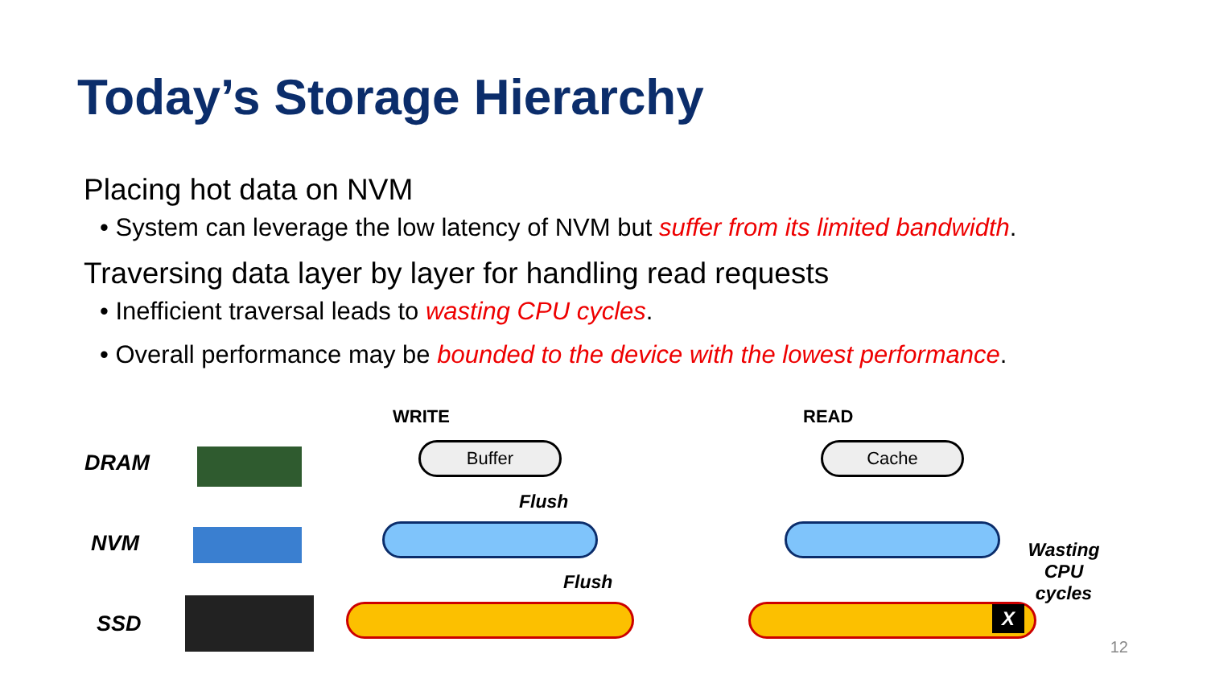Today’s Storage Hierarchy
Placing hot data on NVM
• System can leverage the low latency of NVM but suffer from its limited bandwidth.
Traversing data layer by layer for handling read requests
• Inefficient traversal leads to wasting CPU cycles.
• Overall performance may be bounded to the device with the lowest performance.
DRAM
NVM
SSD
WRITE
Buffer
Flush
Flush
READ
Cache
X
Wasting CPU cycles
12